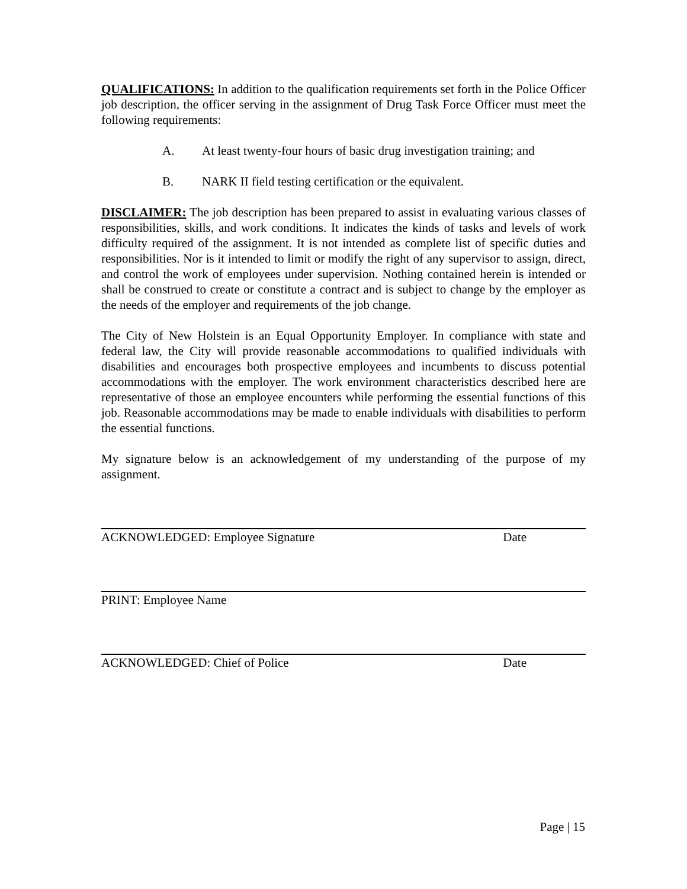QUALIFICATIONS: In addition to the qualification requirements set forth in the Police Officer job description, the officer serving in the assignment of Drug Task Force Officer must meet the following requirements:
A. At least twenty-four hours of basic drug investigation training; and
B. NARK II field testing certification or the equivalent.
DISCLAIMER: The job description has been prepared to assist in evaluating various classes of responsibilities, skills, and work conditions. It indicates the kinds of tasks and levels of work difficulty required of the assignment. It is not intended as complete list of specific duties and responsibilities. Nor is it intended to limit or modify the right of any supervisor to assign, direct, and control the work of employees under supervision. Nothing contained herein is intended or shall be construed to create or constitute a contract and is subject to change by the employer as the needs of the employer and requirements of the job change.
The City of New Holstein is an Equal Opportunity Employer. In compliance with state and federal law, the City will provide reasonable accommodations to qualified individuals with disabilities and encourages both prospective employees and incumbents to discuss potential accommodations with the employer. The work environment characteristics described here are representative of those an employee encounters while performing the essential functions of this job. Reasonable accommodations may be made to enable individuals with disabilities to perform the essential functions.
My signature below is an acknowledgement of my understanding of the purpose of my assignment.
ACKNOWLEDGED: Employee Signature Date
PRINT: Employee Name
ACKNOWLEDGED: Chief of Police Date
Page | 15